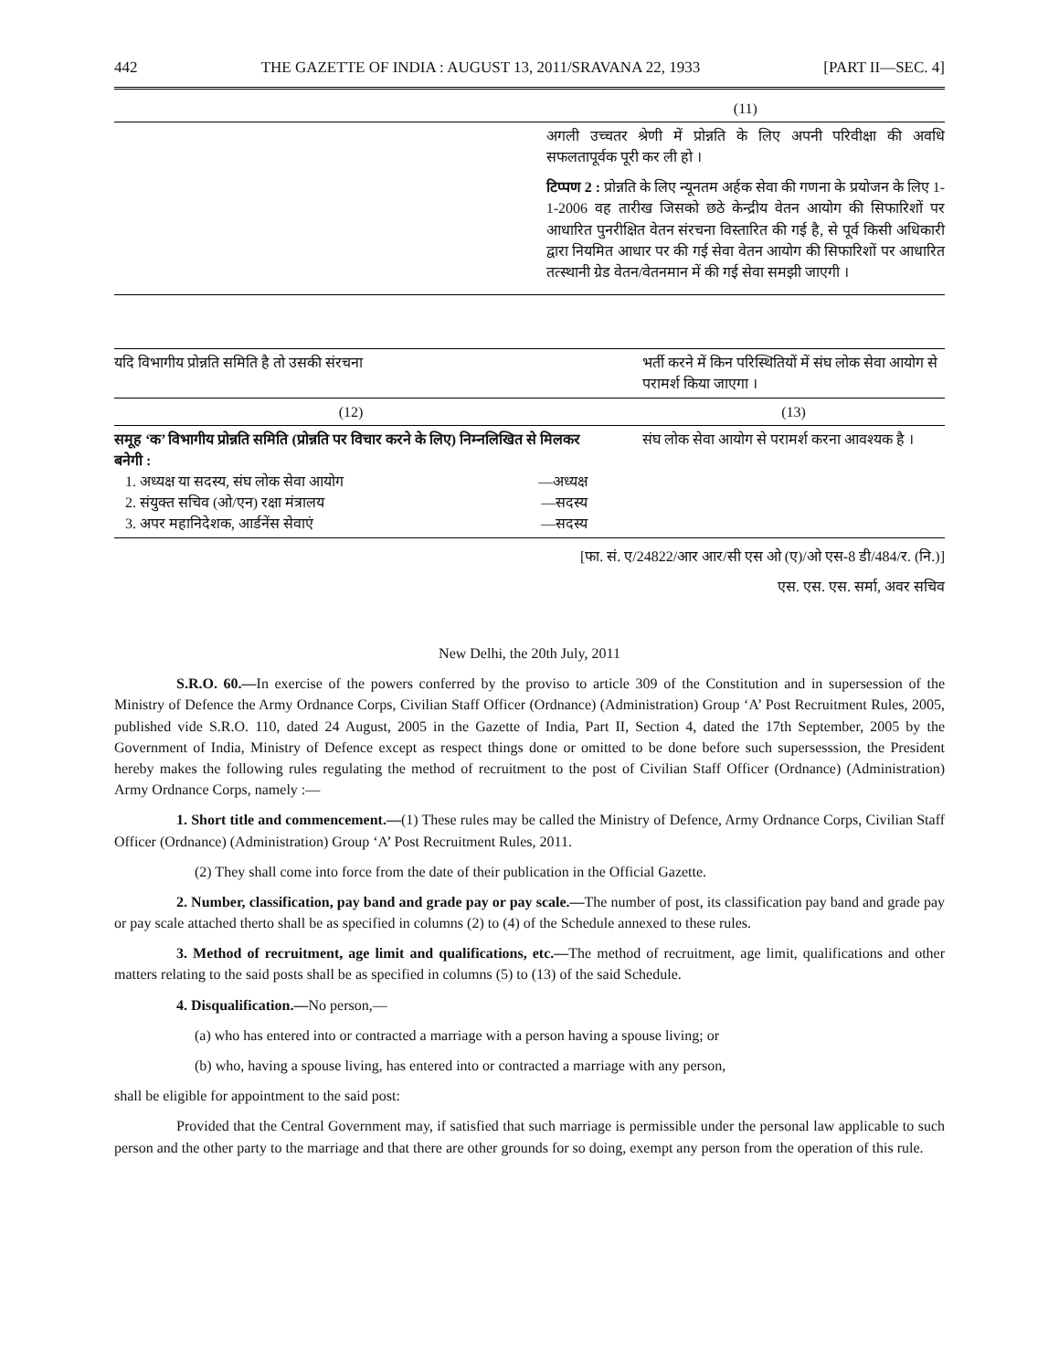442 THE GAZETTE OF INDIA : AUGUST 13, 2011/SRAVANA 22, 1933 [PART II—SEC. 4]
| | (11) |
| | अगली उच्चतर श्रेणी में प्रोन्नति के लिए अपनी परिवीक्षा की अवधि सफलतापूर्वक पूरी कर ली हो । टिप्पण 2 : प्रोन्नति के लिए न्यूनतम अर्हक सेवा की गणना के प्रयोजन के लिए 1-1-2006 वह तारीख जिसको छठे केन्द्रीय वेतन आयोग की सिफारिशों पर आधारित पुनरीक्षित वेतन संरचना विस्तारित की गई है, से पूर्व किसी अधिकारी द्वारा नियमित आधार पर की गई सेवा वेतन आयोग की सिफारिशों पर आधारित तत्स्थानी ग्रेड वेतन/वेतनमान में की गई सेवा समझी जाएगी । |
| यदि विभागीय प्रोन्नति समिति है तो उसकी संरचना | | भर्ती करने में किन परिस्थितियों में संघ लोक सेवा आयोग से परामर्श किया जाएगा । |
| --- | --- | --- |
| (12) | | (13) |
| समूह ‘क’ विभागीय प्रोन्नति समिति (प्रोन्नति पर विचार करने के लिए) निम्नलिखित से मिलकर बनेगी : 1. अध्यक्ष या सदस्य, संघ लोक सेवा आयोग —अध्यक्ष 2. संयुक्त सचिव (ओ/एन) रक्षा मंत्रालय —सदस्य 3. अपर महानिदेशक, आर्डनेंस सेवाएं —सदस्य | | संघ लोक सेवा आयोग से परामर्श करना आवश्यक है । |
[फा. सं. ए/24822/आर आर/सी एस ओ (ए)/ओ एस-8 डी/484/र. (नि.)]
एस. एस. एस. सर्मा, अवर सचिव
New Delhi, the 20th July, 2011
S.R.O. 60.—In exercise of the powers conferred by the proviso to article 309 of the Constitution and in supersession of the Ministry of Defence the Army Ordnance Corps, Civilian Staff Officer (Ordnance) (Administration) Group ‘A’ Post Recruitment Rules, 2005, published vide S.R.O. 110, dated 24 August, 2005 in the Gazette of India, Part II, Section 4, dated the 17th September, 2005 by the Government of India, Ministry of Defence except as respect things done or omitted to be done before such supersesssion, the President hereby makes the following rules regulating the method of recruitment to the post of Civilian Staff Officer (Ordnance) (Administration) Army Ordnance Corps, namely :—
1. Short title and commencement.—(1) These rules may be called the Ministry of Defence, Army Ordnance Corps, Civilian Staff Officer (Ordnance) (Administration) Group ‘A’ Post Recruitment Rules, 2011.
(2) They shall come into force from the date of their publication in the Official Gazette.
2. Number, classification, pay band and grade pay or pay scale.—The number of post, its classification pay band and grade pay or pay scale attached therto shall be as specified in columns (2) to (4) of the Schedule annexed to these rules.
3. Method of recruitment, age limit and qualifications, etc.—The method of recruitment, age limit, qualifications and other matters relating to the said posts shall be as specified in columns (5) to (13) of the said Schedule.
4. Disqualification.—No person,—
(a) who has entered into or contracted a marriage with a person having a spouse living; or
(b) who, having a spouse living, has entered into or contracted a marriage with any person,
shall be eligible for appointment to the said post:
Provided that the Central Government may, if satisfied that such marriage is permissible under the personal law applicable to such person and the other party to the marriage and that there are other grounds for so doing, exempt any person from the operation of this rule.